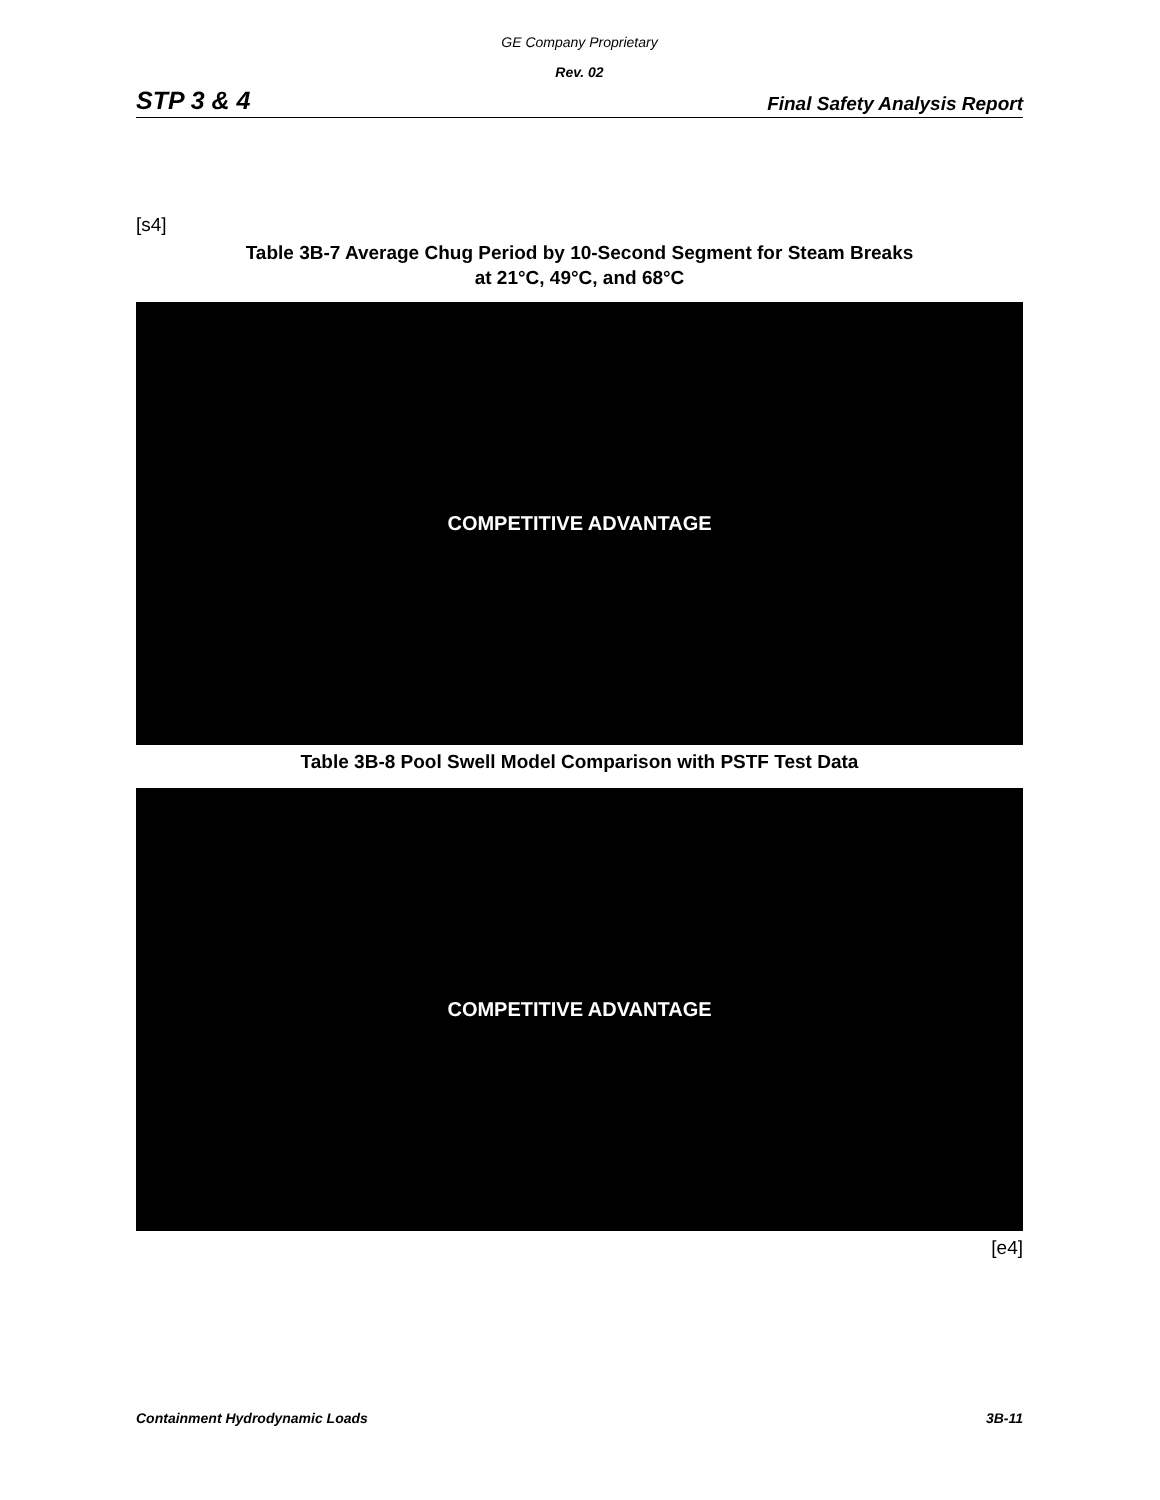GE Company Proprietary
Rev. 02
STP 3 & 4 Final Safety Analysis Report
[s4]
Table 3B-7 Average Chug Period by 10-Second Segment for Steam Breaks
at 21°C, 49°C, and 68°C
COMPETITIVE ADVANTAGE
Table 3B-8 Pool Swell Model Comparison with PSTF Test Data
COMPETITIVE ADVANTAGE
[e4]
Containment Hydrodynamic Loads 3B-11